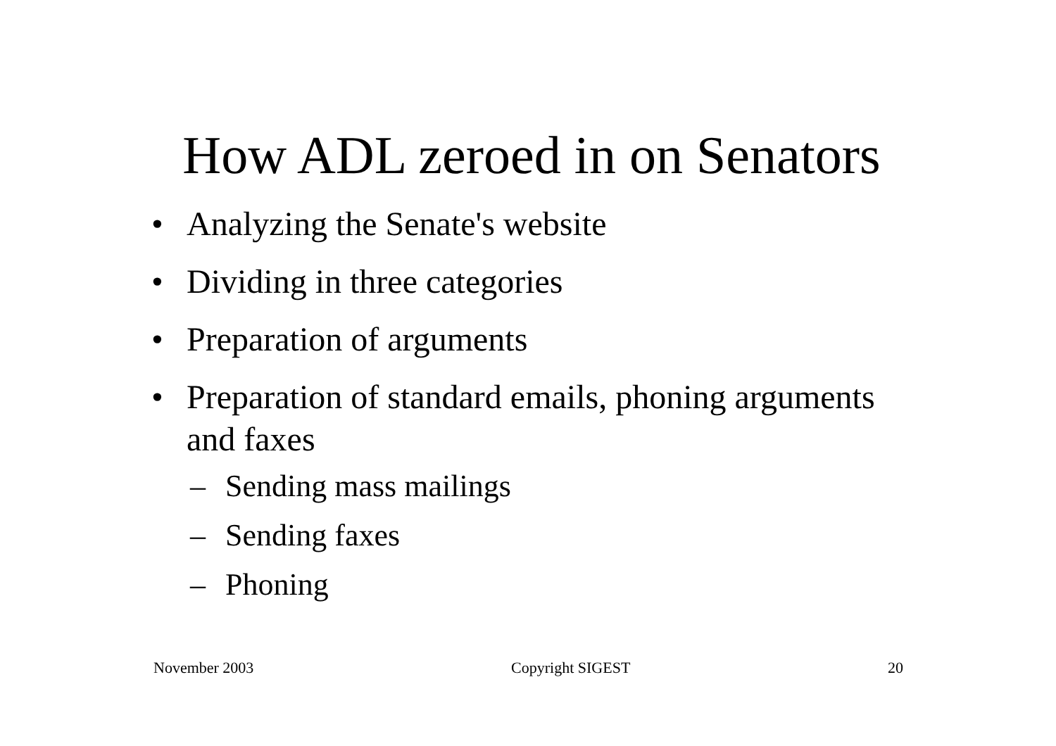How ADL zeroed in on Senators
• Analyzing the Senate's website
• Dividing in three categories
• Preparation of arguments
• Preparation of standard emails, phoning arguments and faxes
– Sending mass mailings
– Sending faxes
– Phoning
November 2003 Copyright SIGEST 20